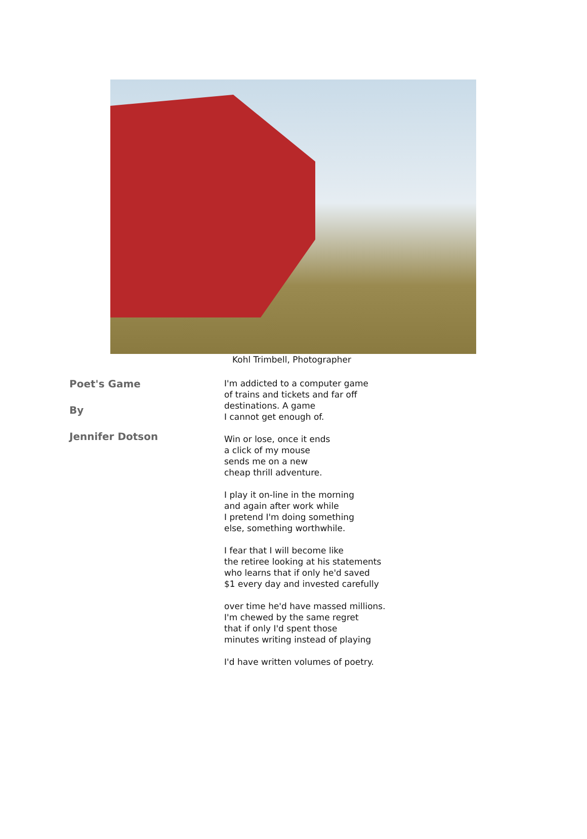Kohl Trimbell, Photographer
Poet's Game
By
Jennifer Dotson
I'm addicted to a computer game
of trains and tickets and far off
destinations. A game
I cannot get enough of.
Win or lose, once it ends
a click of my mouse
sends me on a new
cheap thrill adventure.
I play it on-line in the morning
and again after work while
I pretend I'm doing something
else, something worthwhile.
I fear that I will become like
the retiree looking at his statements
who learns that if only he'd saved
$1 every day and invested carefully
over time he'd have massed millions.
I'm chewed by the same regret
that if only I'd spent those
minutes writing instead of playing
I'd have written volumes of poetry.